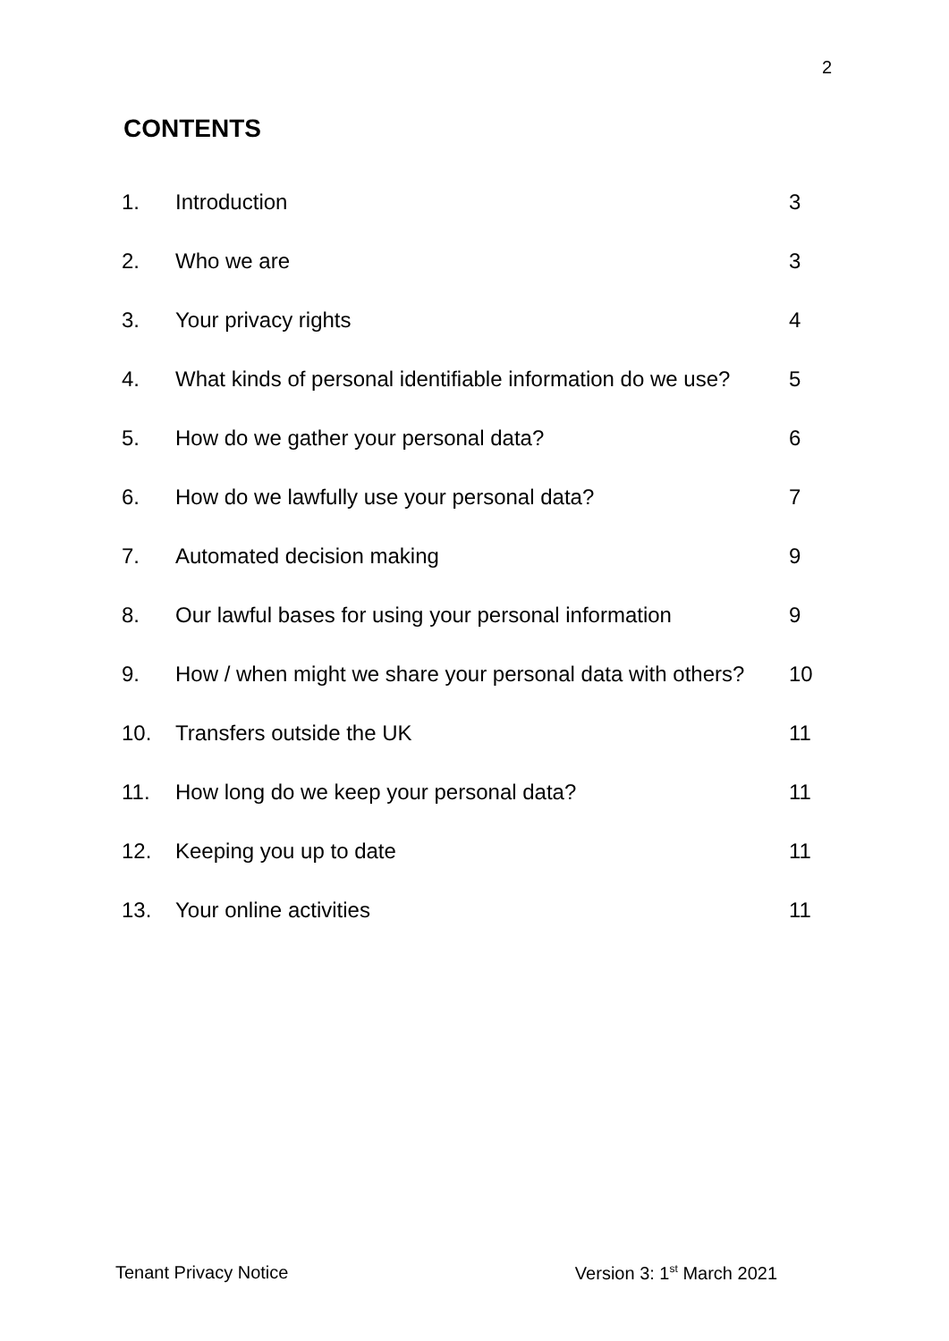2
CONTENTS
| 1. | Introduction | 3 |
| 2. | Who we are | 3 |
| 3. | Your privacy rights | 4 |
| 4. | What kinds of personal identifiable information do we use? | 5 |
| 5. | How do we gather your personal data? | 6 |
| 6. | How do we lawfully use your personal data? | 7 |
| 7. | Automated decision making | 9 |
| 8. | Our lawful bases for using your personal information | 9 |
| 9. | How / when might we share your personal data with others? | 10 |
| 10. | Transfers outside the UK | 11 |
| 11. | How long do we keep your personal data? | 11 |
| 12. | Keeping you up to date | 11 |
| 13. | Your online activities | 11 |
Tenant Privacy Notice Version 3: 1<sup>st</sup> March 2021